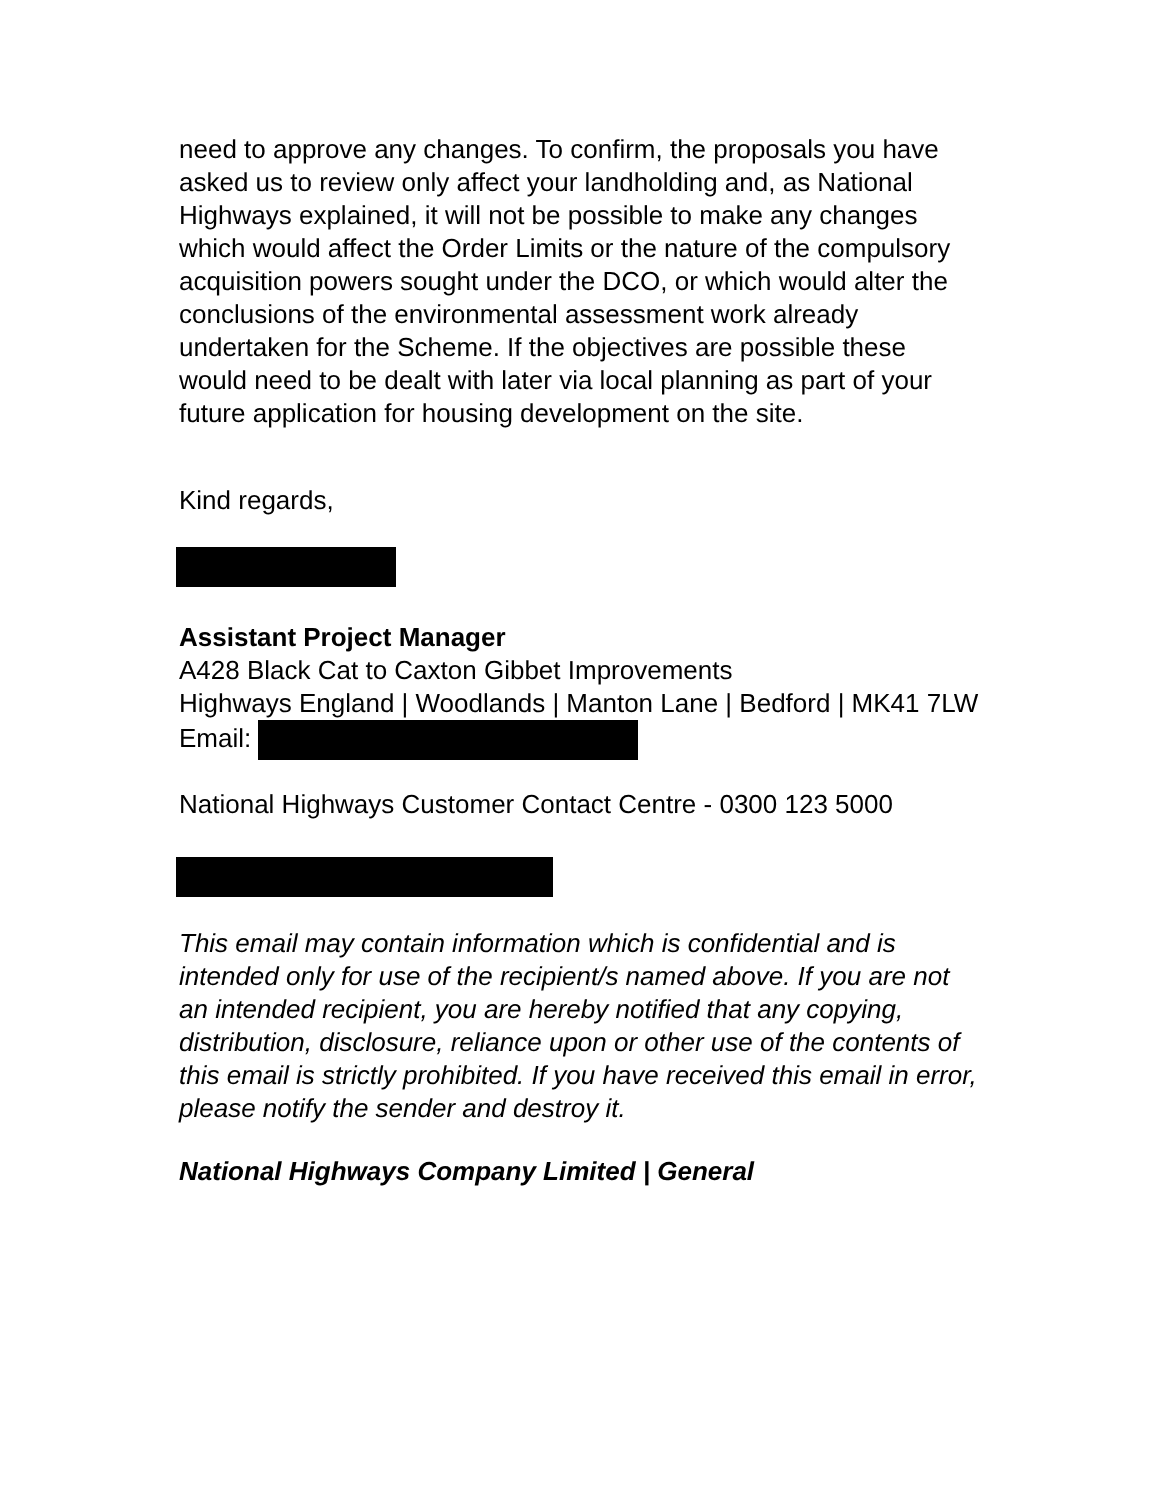need to approve any changes. To confirm, the proposals you have asked us to review only affect your landholding and, as National Highways explained, it will not be possible to make any changes which would affect the Order Limits or the nature of the compulsory acquisition powers sought under the DCO, or which would alter the conclusions of the environmental assessment work already undertaken for the Scheme. If the objectives are possible these would need to be dealt with later via local planning as part of your future application for housing development on the site.
Kind regards,
Assistant Project Manager
A428 Black Cat to Caxton Gibbet Improvements
Highways England | Woodlands | Manton Lane | Bedford | MK41 7LW
Email:
National Highways Customer Contact Centre - 0300 123 5000
This email may contain information which is confidential and is intended only for use of the recipient/s named above. If you are not an intended recipient, you are hereby notified that any copying, distribution, disclosure, reliance upon or other use of the contents of this email is strictly prohibited. If you have received this email in error, please notify the sender and destroy it.
National Highways Company Limited | General